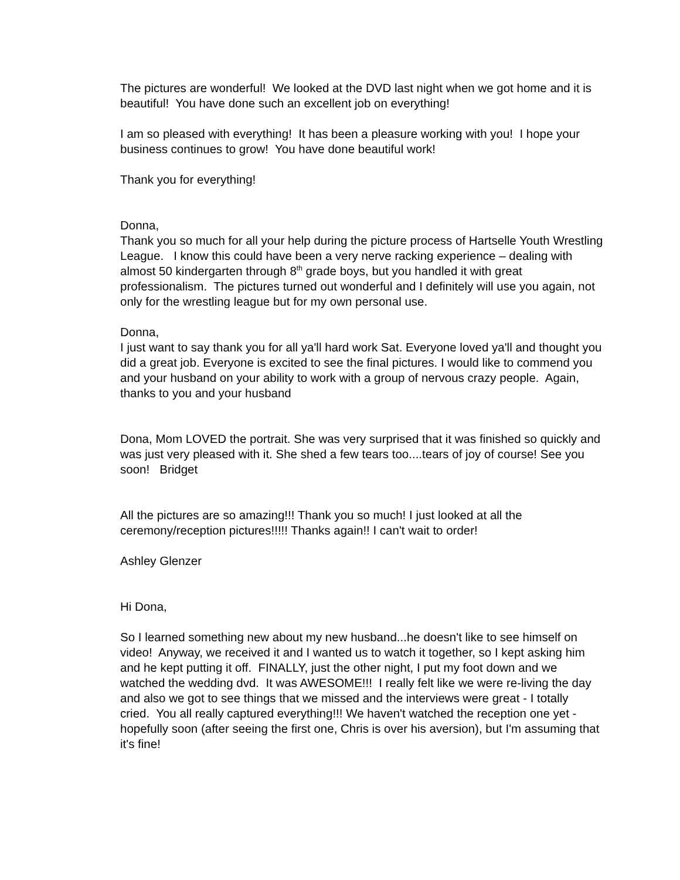The pictures are wonderful! We looked at the DVD last night when we got home and it is beautiful! You have done such an excellent job on everything!
I am so pleased with everything! It has been a pleasure working with you! I hope your business continues to grow! You have done beautiful work!
Thank you for everything!
Donna,
Thank you so much for all your help during the picture process of Hartselle Youth Wrestling League. I know this could have been a very nerve racking experience – dealing with almost 50 kindergarten through 8<sup>th</sup> grade boys, but you handled it with great professionalism. The pictures turned out wonderful and I definitely will use you again, not only for the wrestling league but for my own personal use.
Donna,
I just want to say thank you for all ya'll hard work Sat. Everyone loved ya'll and thought you did a great job. Everyone is excited to see the final pictures. I would like to commend you and your husband on your ability to work with a group of nervous crazy people. Again, thanks to you and your husband
Dona, Mom LOVED the portrait. She was very surprised that it was finished so quickly and was just very pleased with it. She shed a few tears too....tears of joy of course! See you soon! Bridget
All the pictures are so amazing!!! Thank you so much! I just looked at all the ceremony/reception pictures!!!!! Thanks again!! I can't wait to order!
Ashley Glenzer
Hi Dona,
So I learned something new about my new husband...he doesn't like to see himself on video! Anyway, we received it and I wanted us to watch it together, so I kept asking him and he kept putting it off. FINALLY, just the other night, I put my foot down and we watched the wedding dvd. It was AWESOME!!! I really felt like we were re-living the day and also we got to see things that we missed and the interviews were great - I totally cried. You all really captured everything!!! We haven't watched the reception one yet - hopefully soon (after seeing the first one, Chris is over his aversion), but I'm assuming that it's fine!